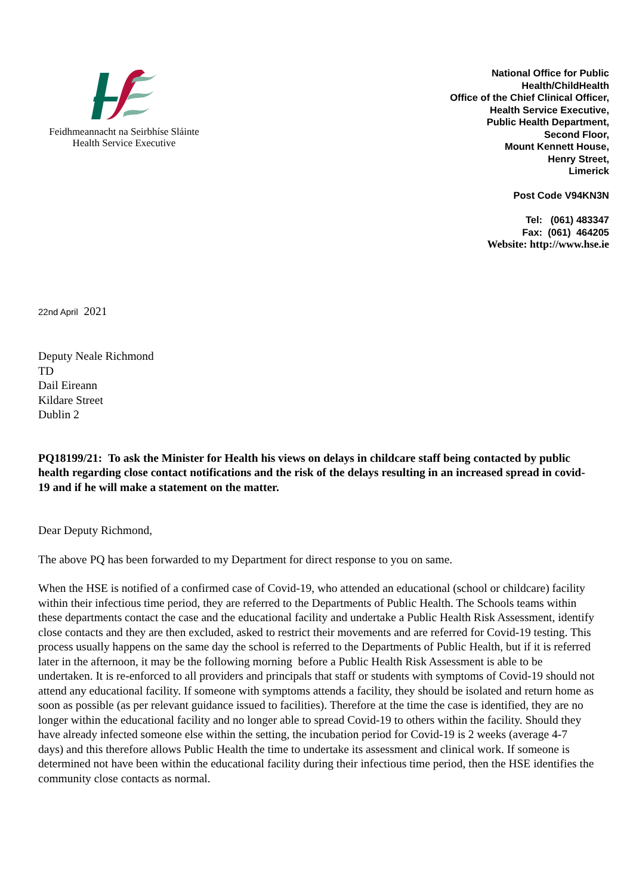Feidhmeannacht na Seirbhíse Sláinte
Health Service Executive
National Office for Public
Health/ChildHealth
Office of the Chief Clinical Officer,
Health Service Executive,
Public Health Department,
Second Floor,
Mount Kennett House,
Henry Street,
Limerick
Post Code V94KN3N
Tel: (061) 483347
Fax: (061) 464205
Website: http://www.hse.ie
22nd April 2021
Deputy Neale Richmond
TD
Dail Eireann
Kildare Street
Dublin 2
PQ18199/21: To ask the Minister for Health his views on delays in childcare staff being contacted by public health regarding close contact notifications and the risk of the delays resulting in an increased spread in covid-19 and if he will make a statement on the matter.
Dear Deputy Richmond,
The above PQ has been forwarded to my Department for direct response to you on same.
When the HSE is notified of a confirmed case of Covid-19, who attended an educational (school or childcare) facility within their infectious time period, they are referred to the Departments of Public Health. The Schools teams within these departments contact the case and the educational facility and undertake a Public Health Risk Assessment, identify close contacts and they are then excluded, asked to restrict their movements and are referred for Covid-19 testing. This process usually happens on the same day the school is referred to the Departments of Public Health, but if it is referred later in the afternoon, it may be the following morning before a Public Health Risk Assessment is able to be undertaken. It is re-enforced to all providers and principals that staff or students with symptoms of Covid-19 should not attend any educational facility. If someone with symptoms attends a facility, they should be isolated and return home as soon as possible (as per relevant guidance issued to facilities). Therefore at the time the case is identified, they are no longer within the educational facility and no longer able to spread Covid-19 to others within the facility. Should they have already infected someone else within the setting, the incubation period for Covid-19 is 2 weeks (average 4-7 days) and this therefore allows Public Health the time to undertake its assessment and clinical work. If someone is determined not have been within the educational facility during their infectious time period, then the HSE identifies the community close contacts as normal.